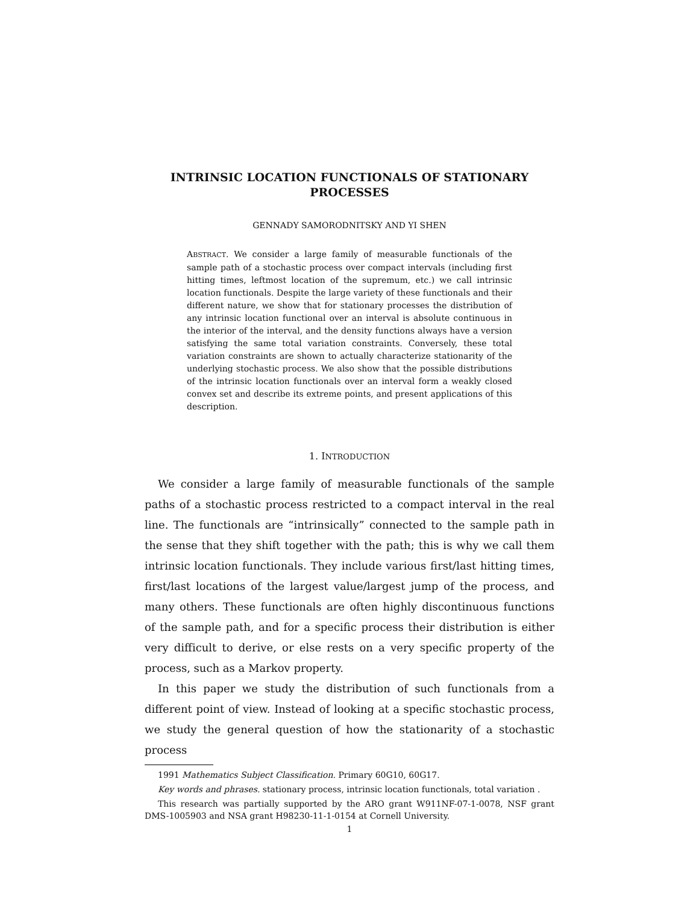INTRINSIC LOCATION FUNCTIONALS OF STATIONARY PROCESSES
GENNADY SAMORODNITSKY AND YI SHEN
ABSTRACT. We consider a large family of measurable functionals of the sample path of a stochastic process over compact intervals (including first hitting times, leftmost location of the supremum, etc.) we call intrinsic location functionals. Despite the large variety of these functionals and their different nature, we show that for stationary processes the distribution of any intrinsic location functional over an interval is absolute continuous in the interior of the interval, and the density functions always have a version satisfying the same total variation constraints. Conversely, these total variation constraints are shown to actually characterize stationarity of the underlying stochastic process. We also show that the possible distributions of the intrinsic location functionals over an interval form a weakly closed convex set and describe its extreme points, and present applications of this description.
1. INTRODUCTION
We consider a large family of measurable functionals of the sample paths of a stochastic process restricted to a compact interval in the real line. The functionals are “intrinsically” connected to the sample path in the sense that they shift together with the path; this is why we call them intrinsic location functionals. They include various first/last hitting times, first/last locations of the largest value/largest jump of the process, and many others. These functionals are often highly discontinuous functions of the sample path, and for a specific process their distribution is either very difficult to derive, or else rests on a very specific property of the process, such as a Markov property.
In this paper we study the distribution of such functionals from a different point of view. Instead of looking at a specific stochastic process, we study the general question of how the stationarity of a stochastic process
1991 Mathematics Subject Classification. Primary 60G10, 60G17.
Key words and phrases. stationary process, intrinsic location functionals, total variation .
This research was partially supported by the ARO grant W911NF-07-1-0078, NSF grant DMS-1005903 and NSA grant H98230-11-1-0154 at Cornell University.
1